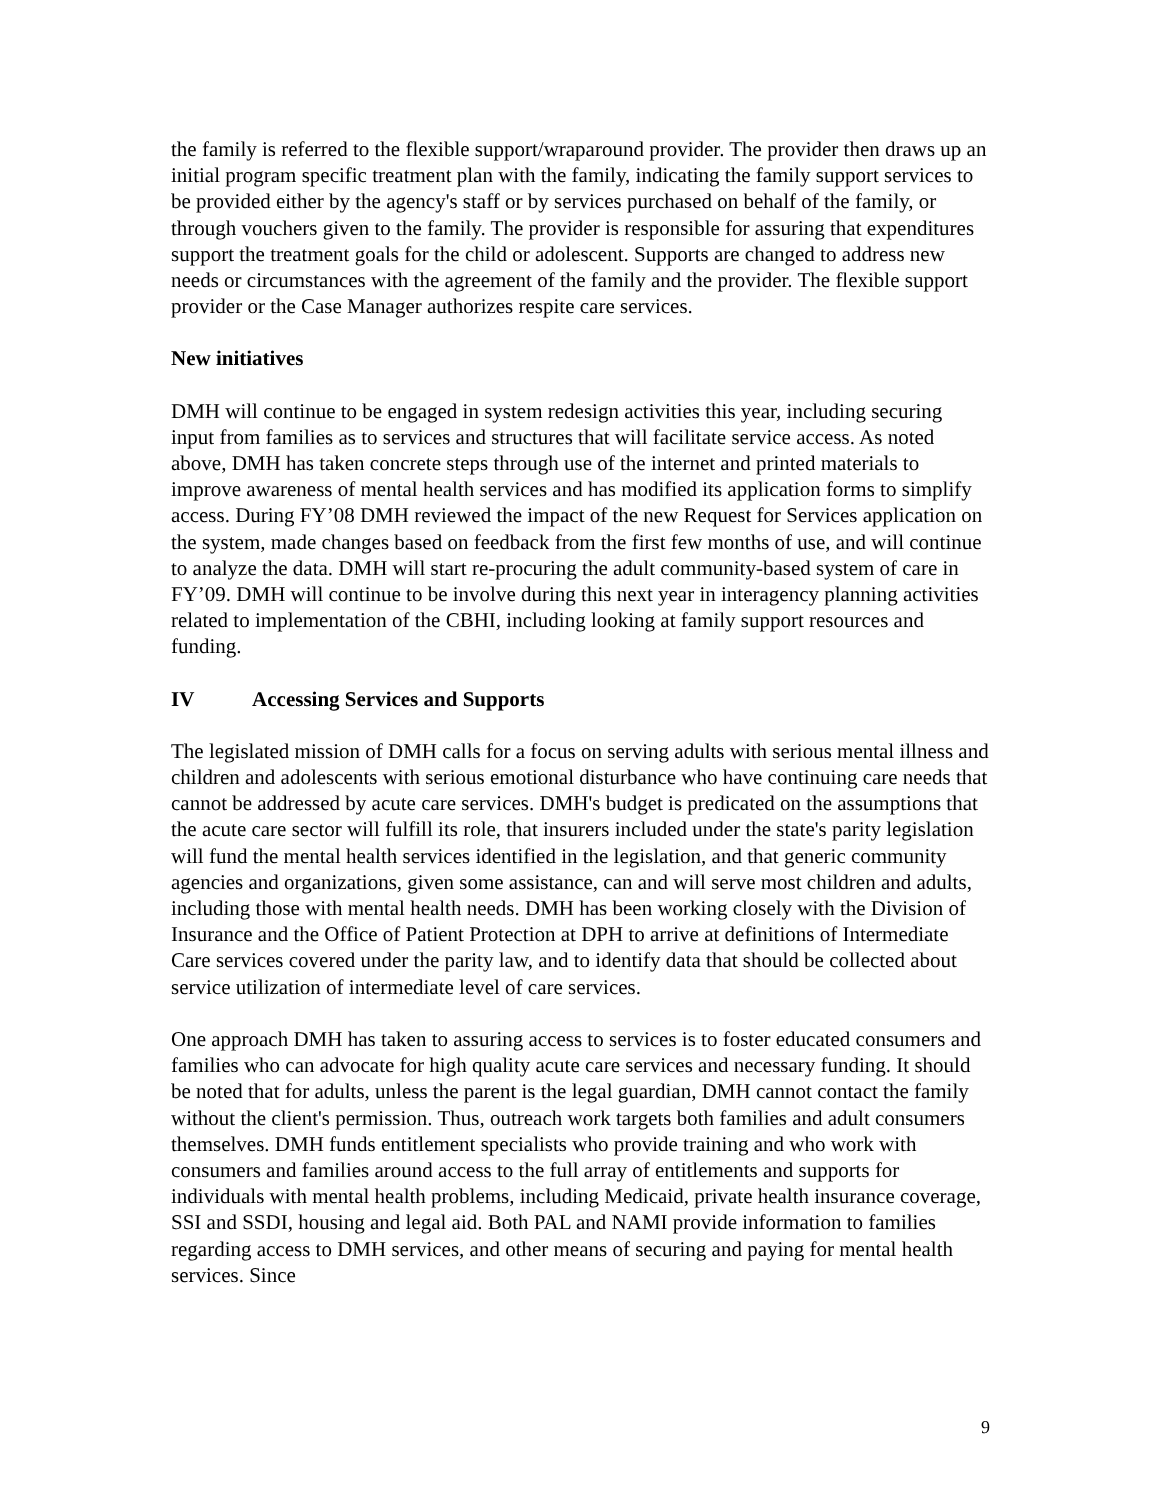the family is referred to the flexible support/wraparound provider. The provider then draws up an initial program specific treatment plan with the family, indicating the family support services to be provided either by the agency's staff or by services purchased on behalf of the family, or through vouchers given to the family. The provider is responsible for assuring that expenditures support the treatment goals for the child or adolescent. Supports are changed to address new needs or circumstances with the agreement of the family and the provider. The flexible support provider or the Case Manager authorizes respite care services.
New initiatives
DMH will continue to be engaged in system redesign activities this year, including securing input from families as to services and structures that will facilitate service access. As noted above, DMH has taken concrete steps through use of the internet and printed materials to improve awareness of mental health services and has modified its application forms to simplify access. During FY’08 DMH reviewed the impact of the new Request for Services application on the system, made changes based on feedback from the first few months of use, and will continue to analyze the data. DMH will start re-procuring the adult community-based system of care in FY’09. DMH will continue to be involve during this next year in interagency planning activities related to implementation of the CBHI, including looking at family support resources and funding.
IV Accessing Services and Supports
The legislated mission of DMH calls for a focus on serving adults with serious mental illness and children and adolescents with serious emotional disturbance who have continuing care needs that cannot be addressed by acute care services. DMH's budget is predicated on the assumptions that the acute care sector will fulfill its role, that insurers included under the state's parity legislation will fund the mental health services identified in the legislation, and that generic community agencies and organizations, given some assistance, can and will serve most children and adults, including those with mental health needs. DMH has been working closely with the Division of Insurance and the Office of Patient Protection at DPH to arrive at definitions of Intermediate Care services covered under the parity law, and to identify data that should be collected about service utilization of intermediate level of care services.
One approach DMH has taken to assuring access to services is to foster educated consumers and families who can advocate for high quality acute care services and necessary funding. It should be noted that for adults, unless the parent is the legal guardian, DMH cannot contact the family without the client's permission. Thus, outreach work targets both families and adult consumers themselves. DMH funds entitlement specialists who provide training and who work with consumers and families around access to the full array of entitlements and supports for individuals with mental health problems, including Medicaid, private health insurance coverage, SSI and SSDI, housing and legal aid. Both PAL and NAMI provide information to families regarding access to DMH services, and other means of securing and paying for mental health services. Since
9